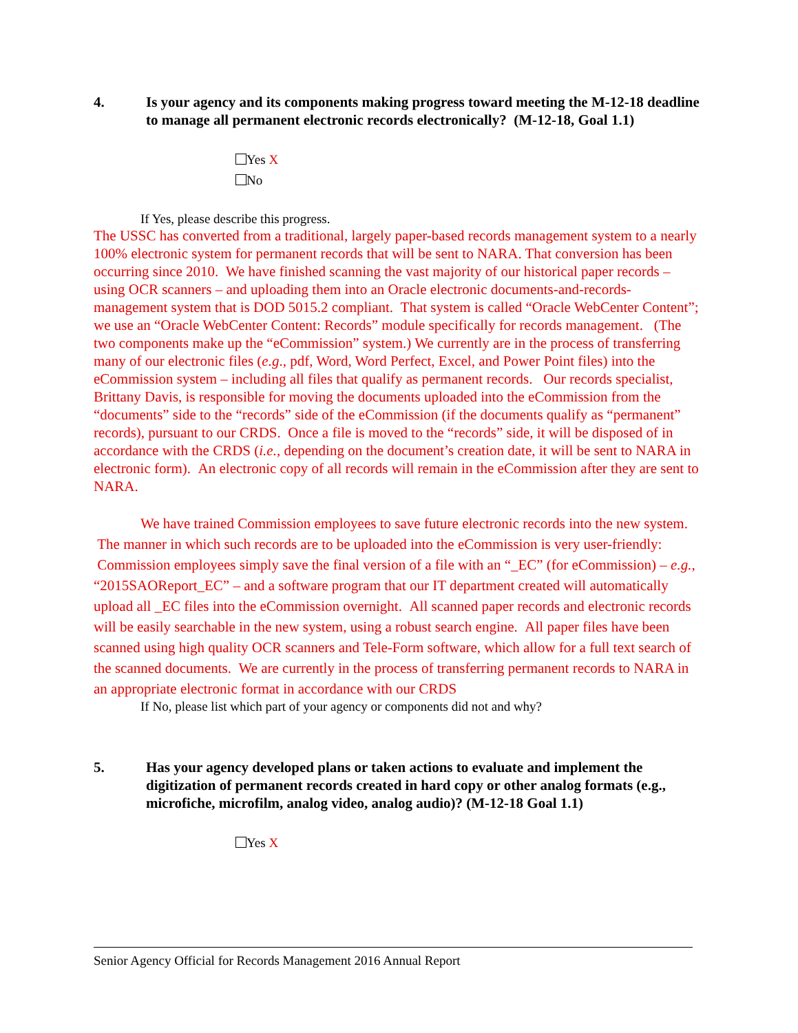4. Is your agency and its components making progress toward meeting the M-12-18 deadline to manage all permanent electronic records electronically? (M-12-18, Goal 1.1)
Yes X
No
If Yes, please describe this progress.
The USSC has converted from a traditional, largely paper-based records management system to a nearly 100% electronic system for permanent records that will be sent to NARA. That conversion has been occurring since 2010. We have finished scanning the vast majority of our historical paper records – using OCR scanners – and uploading them into an Oracle electronic documents-and-records-management system that is DOD 5015.2 compliant. That system is called “Oracle WebCenter Content”; we use an “Oracle WebCenter Content: Records” module specifically for records management. (The two components make up the “eCommission” system.) We currently are in the process of transferring many of our electronic files (e.g., pdf, Word, Word Perfect, Excel, and Power Point files) into the eCommission system – including all files that qualify as permanent records. Our records specialist, Brittany Davis, is responsible for moving the documents uploaded into the eCommission from the “documents” side to the “records” side of the eCommission (if the documents qualify as “permanent” records), pursuant to our CRDS. Once a file is moved to the “records” side, it will be disposed of in accordance with the CRDS (i.e., depending on the document’s creation date, it will be sent to NARA in electronic form). An electronic copy of all records will remain in the eCommission after they are sent to NARA.
We have trained Commission employees to save future electronic records into the new system. The manner in which such records are to be uploaded into the eCommission is very user-friendly: Commission employees simply save the final version of a file with an “_EC” (for eCommission) – e.g., “2015SAOReport_EC” – and a software program that our IT department created will automatically upload all _EC files into the eCommission overnight. All scanned paper records and electronic records will be easily searchable in the new system, using a robust search engine. All paper files have been scanned using high quality OCR scanners and Tele-Form software, which allow for a full text search of the scanned documents. We are currently in the process of transferring permanent records to NARA in an appropriate electronic format in accordance with our CRDS
If No, please list which part of your agency or components did not and why?
5. Has your agency developed plans or taken actions to evaluate and implement the digitization of permanent records created in hard copy or other analog formats (e.g., microfiche, microfilm, analog video, analog audio)? (M-12-18 Goal 1.1)
Yes X
Senior Agency Official for Records Management 2016 Annual Report